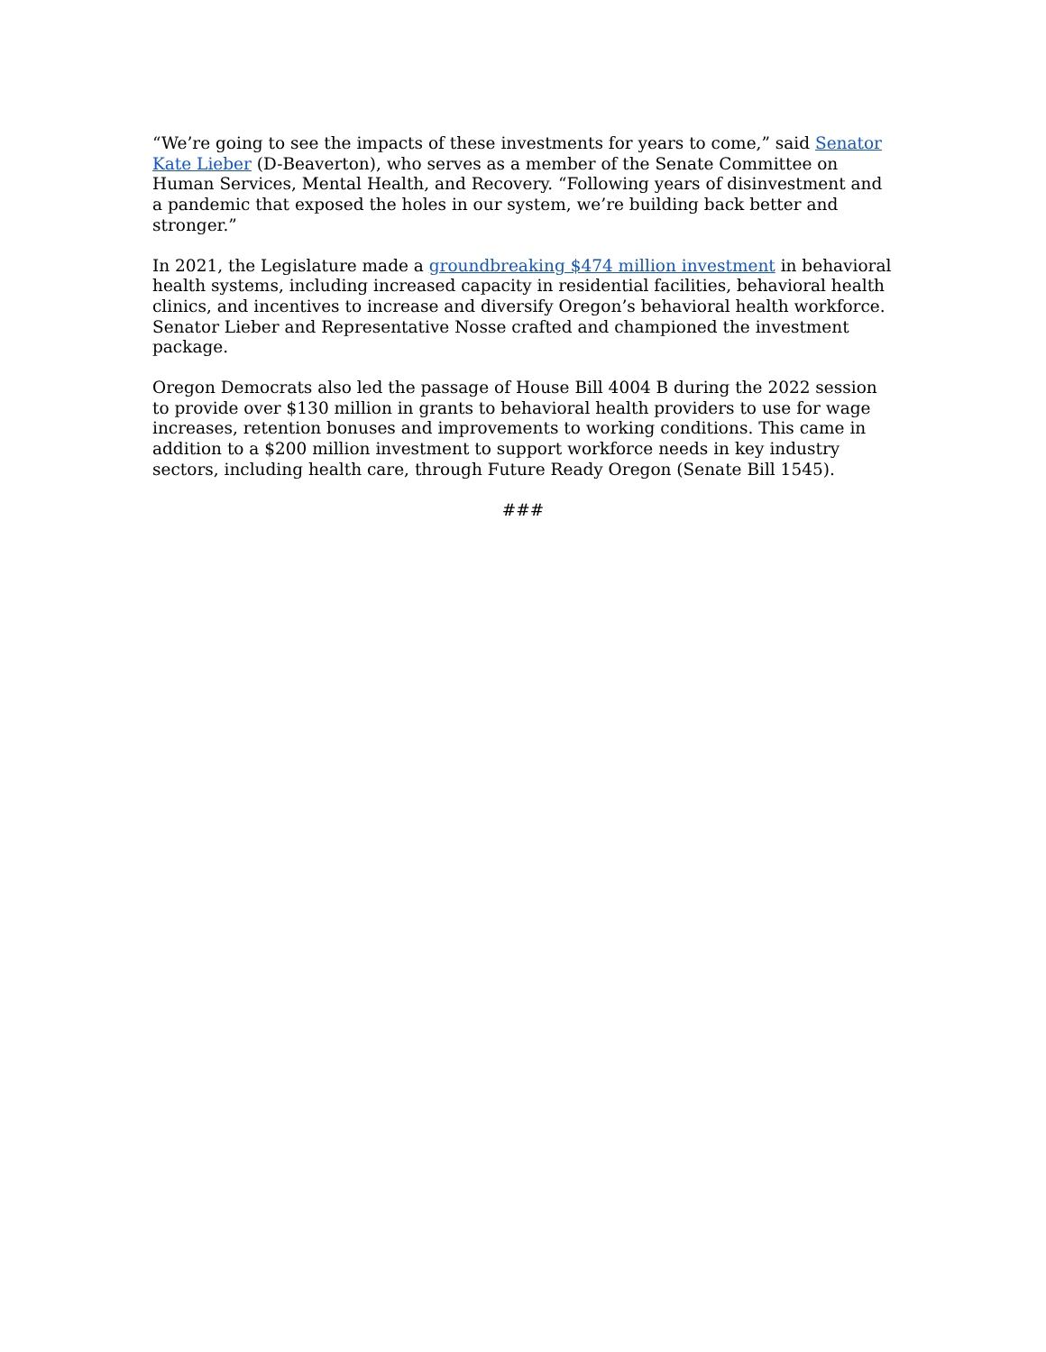“We’re going to see the impacts of these investments for years to come,” said Senator Kate Lieber (D-Beaverton), who serves as a member of the Senate Committee on Human Services, Mental Health, and Recovery. “Following years of disinvestment and a pandemic that exposed the holes in our system, we’re building back better and stronger.”
In 2021, the Legislature made a groundbreaking $474 million investment in behavioral health systems, including increased capacity in residential facilities, behavioral health clinics, and incentives to increase and diversify Oregon’s behavioral health workforce. Senator Lieber and Representative Nosse crafted and championed the investment package.
Oregon Democrats also led the passage of House Bill 4004 B during the 2022 session to provide over $130 million in grants to behavioral health providers to use for wage increases, retention bonuses and improvements to working conditions. This came in addition to a $200 million investment to support workforce needs in key industry sectors, including health care, through Future Ready Oregon (Senate Bill 1545).
###